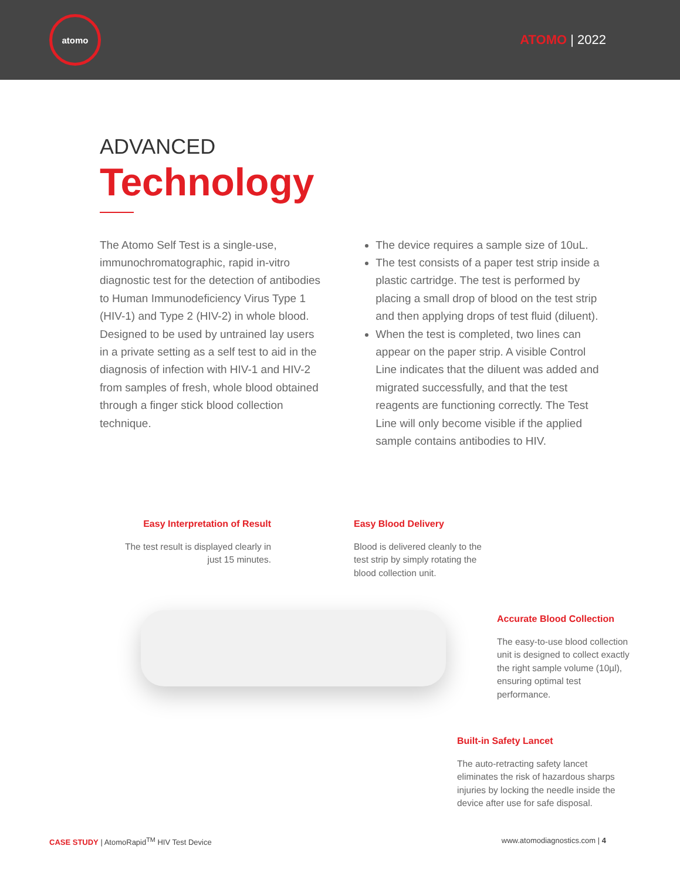atomo
ATOMO | 2022
ADVANCED
Technology
The Atomo Self Test is a single-use, immunochromatographic, rapid in-vitro diagnostic test for the detection of antibodies to Human Immunodeficiency Virus Type 1 (HIV-1) and Type 2 (HIV-2) in whole blood. Designed to be used by untrained lay users in a private setting as a self test to aid in the diagnosis of infection with HIV-1 and HIV-2 from samples of fresh, whole blood obtained through a finger stick blood collection technique.
The device requires a sample size of 10uL.
The test consists of a paper test strip inside a plastic cartridge. The test is performed by placing a small drop of blood on the test strip and then applying drops of test fluid (diluent).
When the test is completed, two lines can appear on the paper strip. A visible Control Line indicates that the diluent was added and migrated successfully, and that the test reagents are functioning correctly. The Test Line will only become visible if the applied sample contains antibodies to HIV.
Easy Interpretation of Result
The test result is displayed clearly in just 15 minutes.
Easy Blood Delivery
Blood is delivered cleanly to the test strip by simply rotating the blood collection unit.
Accurate Blood Collection
The easy-to-use blood collection unit is designed to collect exactly the right sample volume (10µl), ensuring optimal test performance.
Built-in Safety Lancet
The auto-retracting safety lancet eliminates the risk of hazardous sharps injuries by locking the needle inside the device after use for safe disposal.
CASE STUDY | AtomoRapid<sup>TM</sup> HIV Test Device
www.atomodiagnostics.com | 4